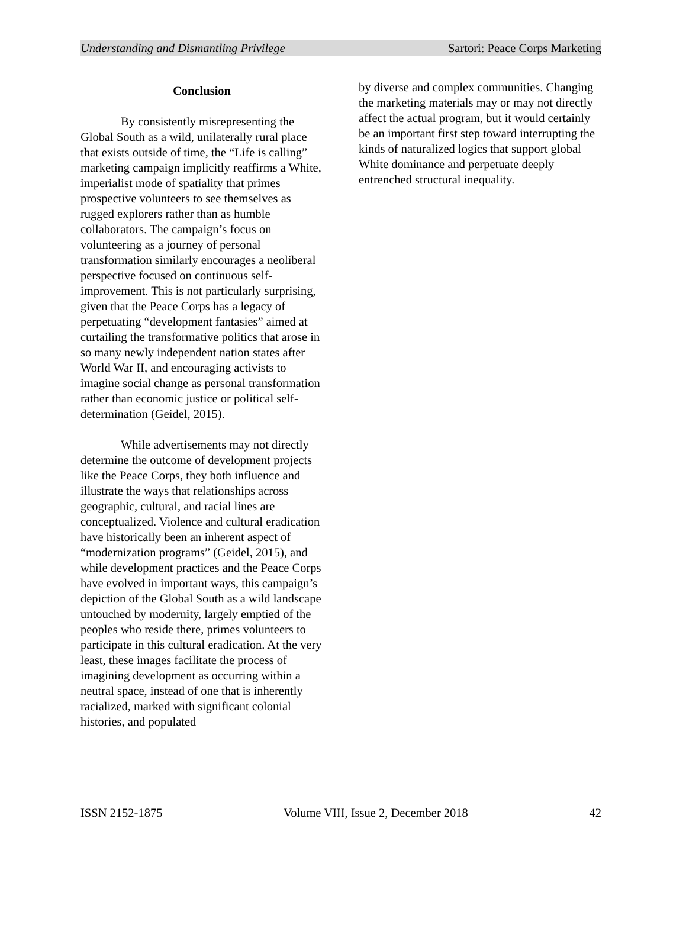Understanding and Dismantling Privilege Sartori: Peace Corps Marketing
Conclusion
By consistently misrepresenting the Global South as a wild, unilaterally rural place that exists outside of time, the “Life is calling” marketing campaign implicitly reaffirms a White, imperialist mode of spatiality that primes prospective volunteers to see themselves as rugged explorers rather than as humble collaborators. The campaign’s focus on volunteering as a journey of personal transformation similarly encourages a neoliberal perspective focused on continuous self-improvement. This is not particularly surprising, given that the Peace Corps has a legacy of perpetuating “development fantasies” aimed at curtailing the transformative politics that arose in so many newly independent nation states after World War II, and encouraging activists to imagine social change as personal transformation rather than economic justice or political self-determination (Geidel, 2015).
While advertisements may not directly determine the outcome of development projects like the Peace Corps, they both influence and illustrate the ways that relationships across geographic, cultural, and racial lines are conceptualized. Violence and cultural eradication have historically been an inherent aspect of “modernization programs” (Geidel, 2015), and while development practices and the Peace Corps have evolved in important ways, this campaign’s depiction of the Global South as a wild landscape untouched by modernity, largely emptied of the peoples who reside there, primes volunteers to participate in this cultural eradication. At the very least, these images facilitate the process of imagining development as occurring within a neutral space, instead of one that is inherently racialized, marked with significant colonial histories, and populated
by diverse and complex communities. Changing the marketing materials may or may not directly affect the actual program, but it would certainly be an important first step toward interrupting the kinds of naturalized logics that support global White dominance and perpetuate deeply entrenched structural inequality.
ISSN 2152-1875 Volume VIII, Issue 2, December 2018 42